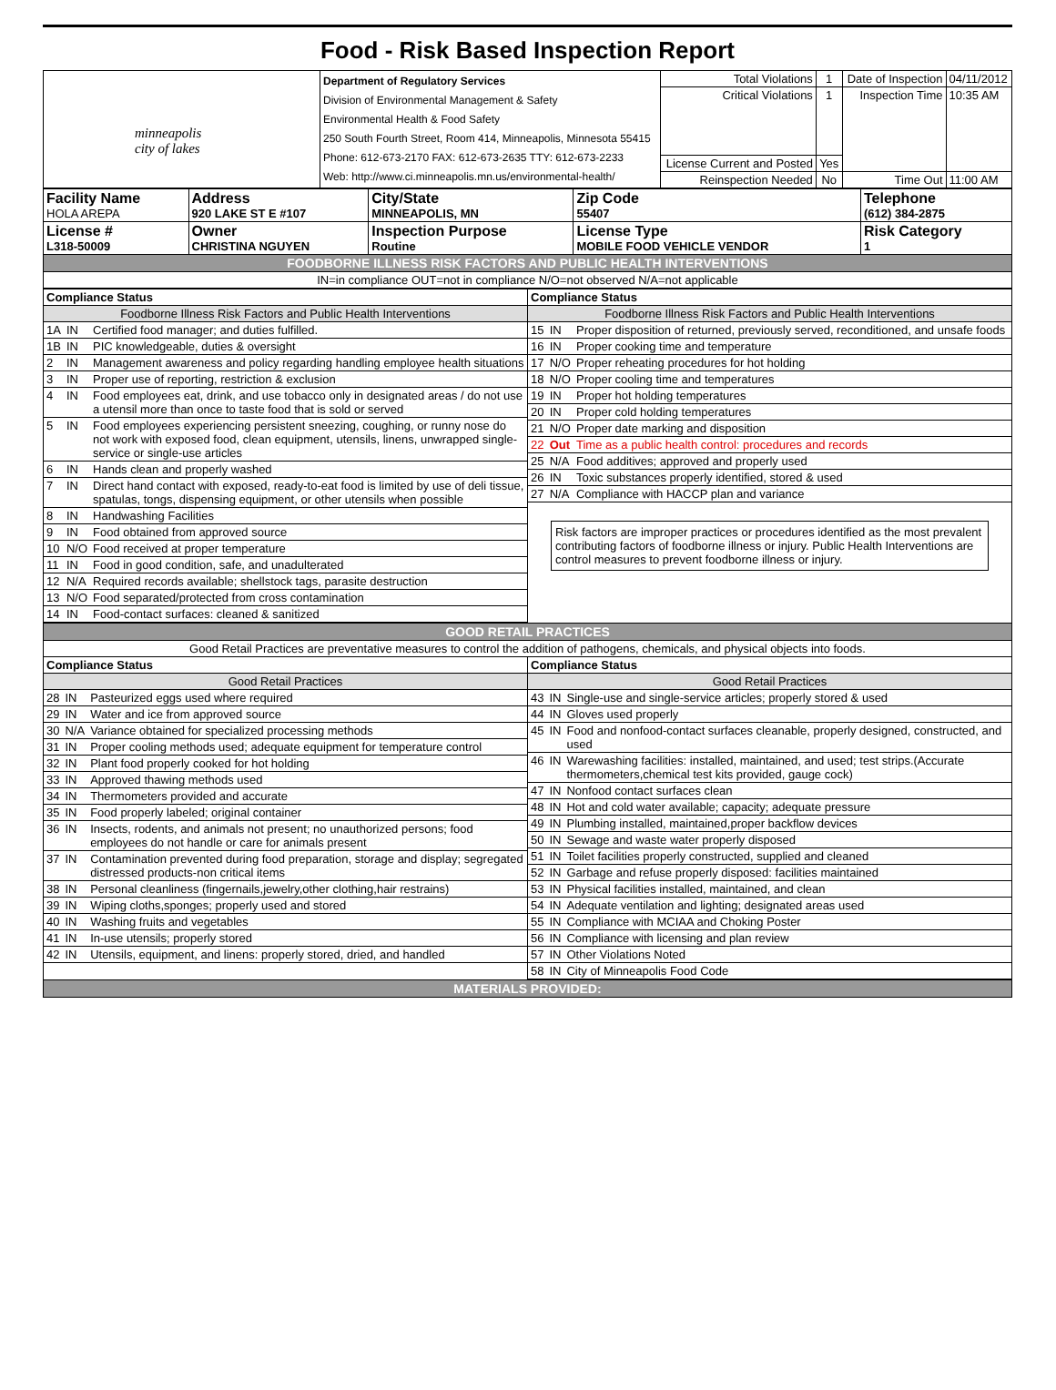Food - Risk Based Inspection Report
| minneapolis city of lakes | Department of Regulatory Services Division of Environmental Management & Safety Environmental Health & Food Safety 250 South Fourth Street, Room 414, Minneapolis, Minnesota 55415 Phone: 612-673-2170 FAX: 612-673-2635 TTY: 612-673-2233 Web: http://www.ci.minneapolis.mn.us/environmental-health/ | Total Violations | 1 | Date of Inspection | 04/11/2012 |
| | | Critical Violations | 1 | Inspection Time | 10:35 AM |
| | | License Current and Posted | Yes | | |
| | | Reinspection Needed | No | Time Out | 11:00 AM |
| Facility Name HOLA AREPA | Address 920 LAKE ST E #107 | City/State MINNEAPOLIS, MN | Zip Code 55407 | Telephone (612) 384-2875 |
| License # L318-50009 | Owner CHRISTINA NGUYEN | Inspection Purpose Routine | License Type MOBILE FOOD VEHICLE VENDOR | Risk Category 1 |
| FOODBORNE ILLNESS RISK FACTORS AND PUBLIC HEALTH INTERVENTIONS | | | | |
| IN=in compliance OUT=not in compliance N/O=not observed N/A=not applicable | | | | |
| / Compliance Status / / / / Foodborne Illness Risk Factors and Public Health Interventions / / / / 1A / IN / Certified food manager; and duties fulfilled. / / 1B / IN / PIC knowledgeable, duties & oversight / / 2 / IN / Management awareness and policy regarding handling employee health situations / / 3 / IN / Proper use of reporting, restriction & exclusion / / 4 / IN / Food employees eat, drink, and use tobacco only in designated areas / do not use a utensil more than once to taste food that is sold or served / / 5 / IN / Food employees experiencing persistent sneezing, coughing, or runny nose do not work with exposed food, clean equipment, utensils, linens, unwrapped single-service or single-use articles / / 6 / IN / Hands clean and properly washed / / 7 / IN / Direct hand contact with exposed, ready-to-eat food is limited by use of deli tissue, spatulas, tongs, dispensing equipment, or other utensils when possible / / 8 / IN / Handwashing Facilities / / 9 / IN / Food obtained from approved source / / 10 / N/O / Food received at proper temperature / / 11 / IN / Food in good condition, safe, and unadulterated / / 12 / N/A / Required records available; shellstock tags, parasite destruction / / 13 / N/O / Food separated/protected from cross contamination / / 14 / IN / Food-contact surfaces: cleaned & sanitized / | / Compliance Status / / / / Foodborne Illness Risk Factors and Public Health Interventions / / / / 15 / IN / Proper disposition of returned, previously served, reconditioned, and unsafe foods / / 16 / IN / Proper cooking time and temperature / / 17 / N/O / Proper reheating procedures for hot holding / / 18 / N/O / Proper cooling time and temperatures / / 19 / IN / Proper hot holding temperatures / / 20 / IN / Proper cold holding temperatures / / 21 / N/O / Proper date marking and disposition / / 22 / Out / Time as a public health control: procedures and records / / 25 / N/A / Food additives; approved and properly used / / 26 / IN / Toxic substances properly identified, stored & used / / 27 / N/A / Compliance with HACCP plan and variance / Risk factors are improper practices or procedures identified as the most prevalent contributing factors of foodborne illness or injury. Public Health Interventions are control measures to prevent foodborne illness or injury. |
| GOOD RETAIL PRACTICES | |
| Good Retail Practices are preventative measures to control the addition of pathogens, chemicals, and physical objects into foods. | |
| / Compliance Status / / / / Good Retail Practices / / / / 28 / IN / Pasteurized eggs used where required / / 29 / IN / Water and ice from approved source / / 30 / N/A / Variance obtained for specialized processing methods / / 31 / IN / Proper cooling methods used; adequate equipment for temperature control / / 32 / IN / Plant food properly cooked for hot holding / / 33 / IN / Approved thawing methods used / / 34 / IN / Thermometers provided and accurate / / 35 / IN / Food properly labeled; original container / / 36 / IN / Insects, rodents, and animals not present; no unauthorized persons; food employees do not handle or care for animals present / / 37 / IN / Contamination prevented during food preparation, storage and display; segregated distressed products-non critical items / / 38 / IN / Personal cleanliness (fingernails,jewelry,other clothing,hair restrains) / / 39 / IN / Wiping cloths,sponges; properly used and stored / / 40 / IN / Washing fruits and vegetables / / 41 / IN / In-use utensils; properly stored / / 42 / IN / Utensils, equipment, and linens: properly stored, dried, and handled / | / Compliance Status / / / / Good Retail Practices / / / / 43 / IN / Single-use and single-service articles; properly stored & used / / 44 / IN / Gloves used properly / / 45 / IN / Food and nonfood-contact surfaces cleanable, properly designed, constructed, and used / / 46 / IN / Warewashing facilities: installed, maintained, and used; test strips.(Accurate thermometers,chemical test kits provided, gauge cock) / / 47 / IN / Nonfood contact surfaces clean / / 48 / IN / Hot and cold water available; capacity; adequate pressure / / 49 / IN / Plumbing installed, maintained,proper backflow devices / / 50 / IN / Sewage and waste water properly disposed / / 51 / IN / Toilet facilities properly constructed, supplied and cleaned / / 52 / IN / Garbage and refuse properly disposed: facilities maintained / / 53 / IN / Physical facilities installed, maintained, and clean / / 54 / IN / Adequate ventilation and lighting; designated areas used / / 55 / IN / Compliance with MCIAA and Choking Poster / / 56 / IN / Compliance with licensing and plan review / / 57 / IN / Other Violations Noted / / 58 / IN / City of Minneapolis Food Code / |
| MATERIALS PROVIDED: | |